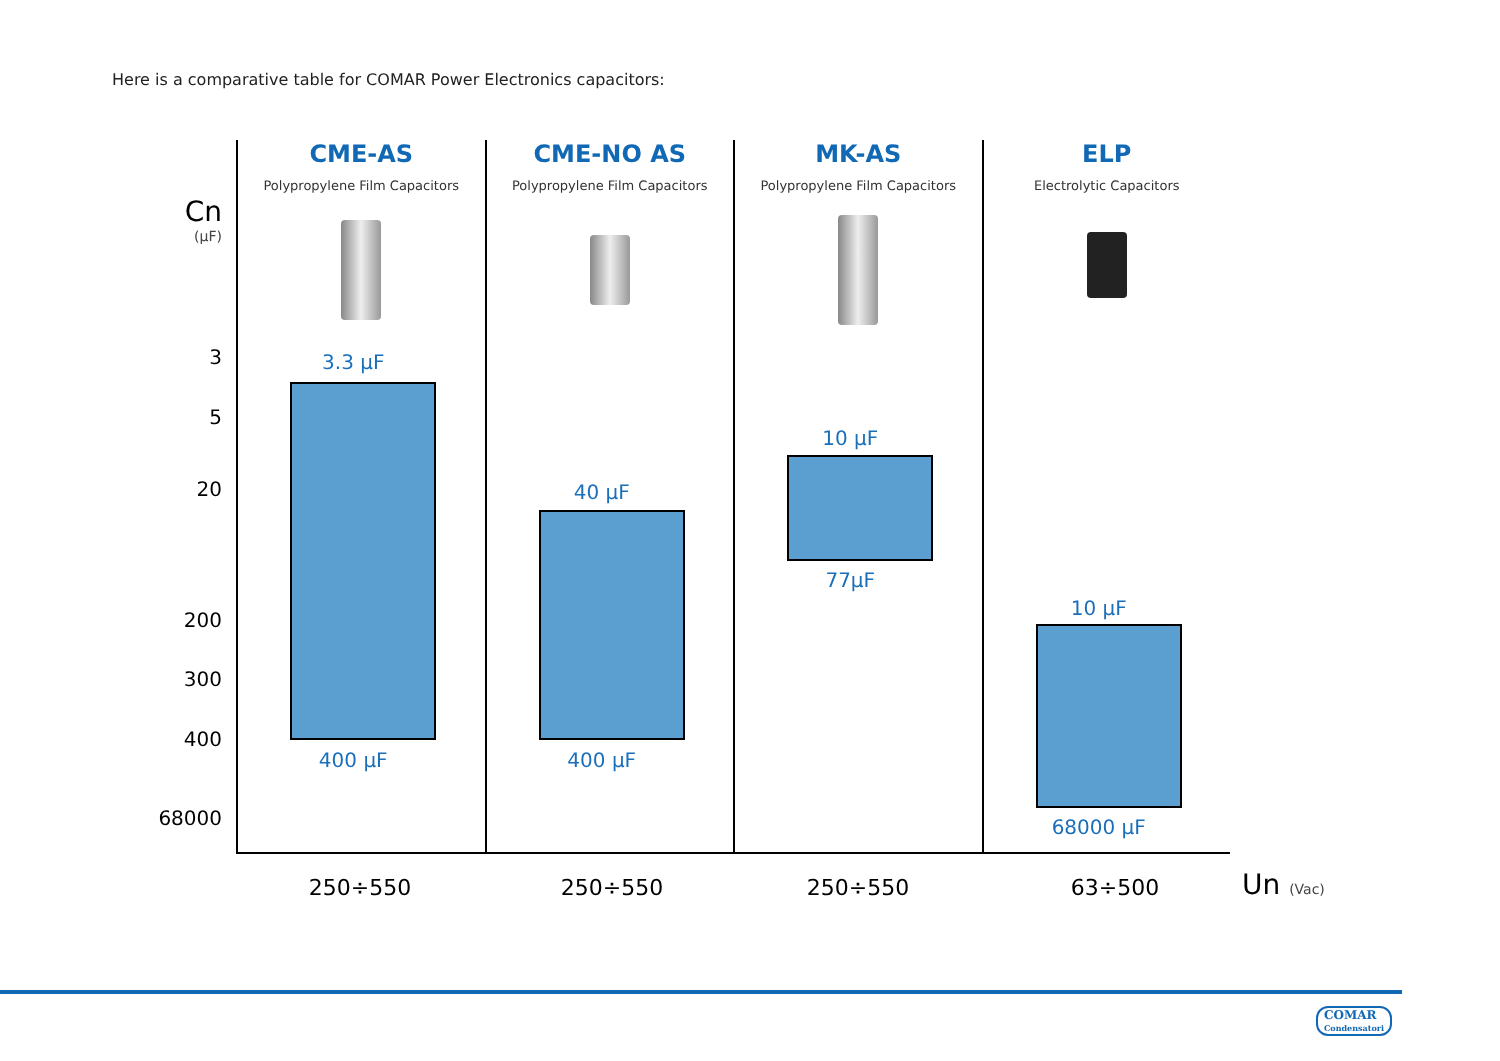Here is a comparative table for COMAR Power Electronics capacitors:
Cn
(µF)
3
5
20
200
300
400
68000
CME-AS
Polypropylene Film Capacitors
3.3 µF
400 µF
CME-NO AS
Polypropylene Film Capacitors
40 µF
400 µF
MK-AS
Polypropylene Film Capacitors
10 µF
77µF
ELP
Electrolytic Capacitors
10 µF
68000 µF
250÷550 250÷550 250÷550 63÷500 Un (Vac)
COMAR
Condensatori